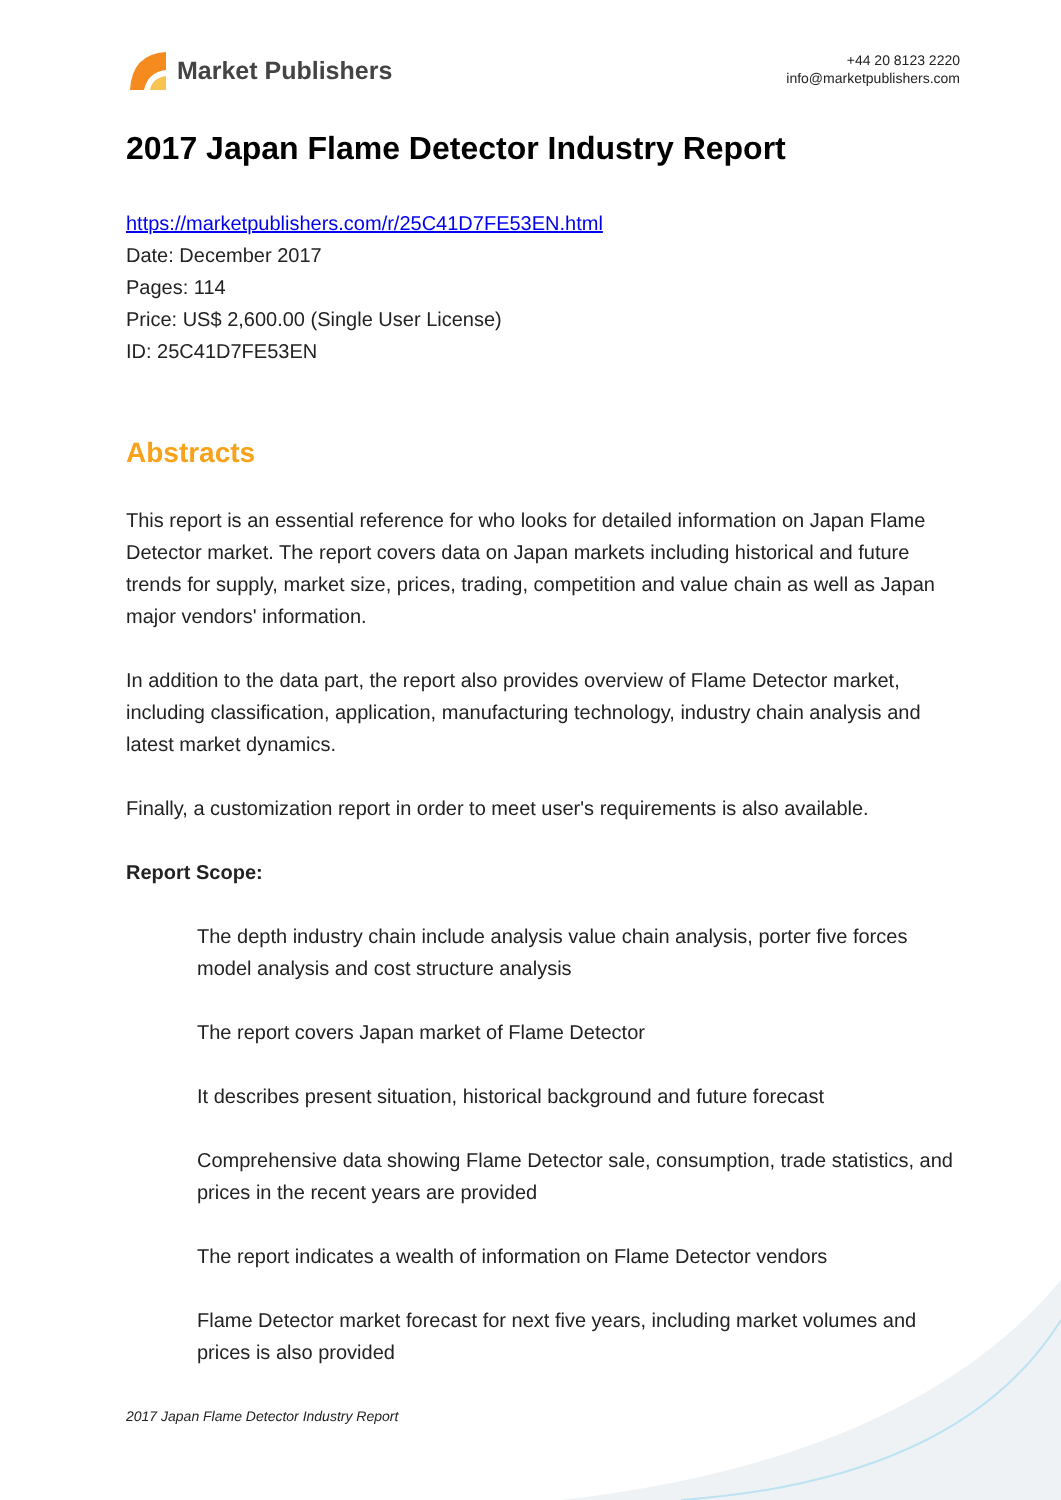Market Publishers
+44 20 8123 2220
info@marketpublishers.com
2017 Japan Flame Detector Industry Report
https://marketpublishers.com/r/25C41D7FE53EN.html
Date: December 2017
Pages: 114
Price: US$ 2,600.00 (Single User License)
ID: 25C41D7FE53EN
Abstracts
This report is an essential reference for who looks for detailed information on Japan Flame Detector market. The report covers data on Japan markets including historical and future trends for supply, market size, prices, trading, competition and value chain as well as Japan major vendors' information.
In addition to the data part, the report also provides overview of Flame Detector market, including classification, application, manufacturing technology, industry chain analysis and latest market dynamics.
Finally, a customization report in order to meet user's requirements is also available.
Report Scope:
The depth industry chain include analysis value chain analysis, porter five forces model analysis and cost structure analysis
The report covers Japan market of Flame Detector
It describes present situation, historical background and future forecast
Comprehensive data showing Flame Detector sale, consumption, trade statistics, and prices in the recent years are provided
The report indicates a wealth of information on Flame Detector vendors
Flame Detector market forecast for next five years, including market volumes and prices is also provided
2017 Japan Flame Detector Industry Report